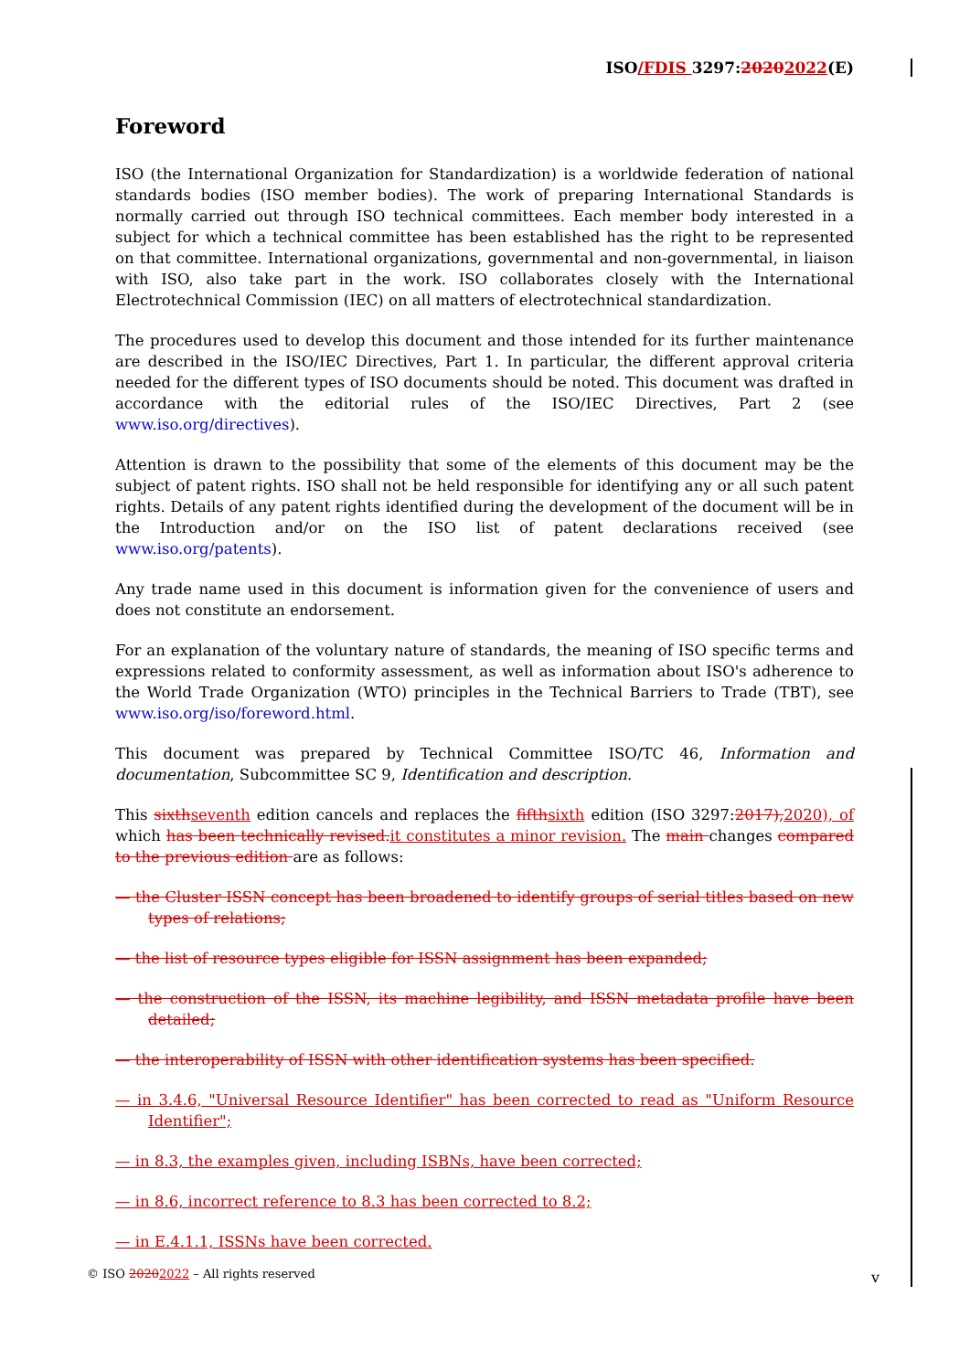ISO/FDIS 3297:20202022(E)
Foreword
ISO (the International Organization for Standardization) is a worldwide federation of national standards bodies (ISO member bodies). The work of preparing International Standards is normally carried out through ISO technical committees. Each member body interested in a subject for which a technical committee has been established has the right to be represented on that committee. International organizations, governmental and non-governmental, in liaison with ISO, also take part in the work. ISO collaborates closely with the International Electrotechnical Commission (IEC) on all matters of electrotechnical standardization.
The procedures used to develop this document and those intended for its further maintenance are described in the ISO/IEC Directives, Part 1. In particular, the different approval criteria needed for the different types of ISO documents should be noted. This document was drafted in accordance with the editorial rules of the ISO/IEC Directives, Part 2 (see www.iso.org/directives).
Attention is drawn to the possibility that some of the elements of this document may be the subject of patent rights. ISO shall not be held responsible for identifying any or all such patent rights. Details of any patent rights identified during the development of the document will be in the Introduction and/or on the ISO list of patent declarations received (see www.iso.org/patents).
Any trade name used in this document is information given for the convenience of users and does not constitute an endorsement.
For an explanation of the voluntary nature of standards, the meaning of ISO specific terms and expressions related to conformity assessment, as well as information about ISO's adherence to the World Trade Organization (WTO) principles in the Technical Barriers to Trade (TBT), see www.iso.org/iso/foreword.html.
This document was prepared by Technical Committee ISO/TC 46, Information and documentation, Subcommittee SC 9, Identification and description.
This sixth seventh edition cancels and replaces the fifth sixth edition (ISO 3297:2017), 2020), of which has been technically revised. it constitutes a minor revision. The main changes compared to the previous edition are as follows:
— the Cluster ISSN concept has been broadened to identify groups of serial titles based on new types of relations;
— the list of resource types eligible for ISSN assignment has been expanded;
— the construction of the ISSN, its machine legibility, and ISSN metadata profile have been detailed;
— the interoperability of ISSN with other identification systems has been specified.
— in 3.4.6, "Universal Resource Identifier" has been corrected to read as "Uniform Resource Identifier";
— in 8.3, the examples given, including ISBNs, have been corrected;
— in 8.6, incorrect reference to 8.3 has been corrected to 8.2;
— in E.4.1.1, ISSNs have been corrected.
© ISO 20202022 – All rights reserved
v